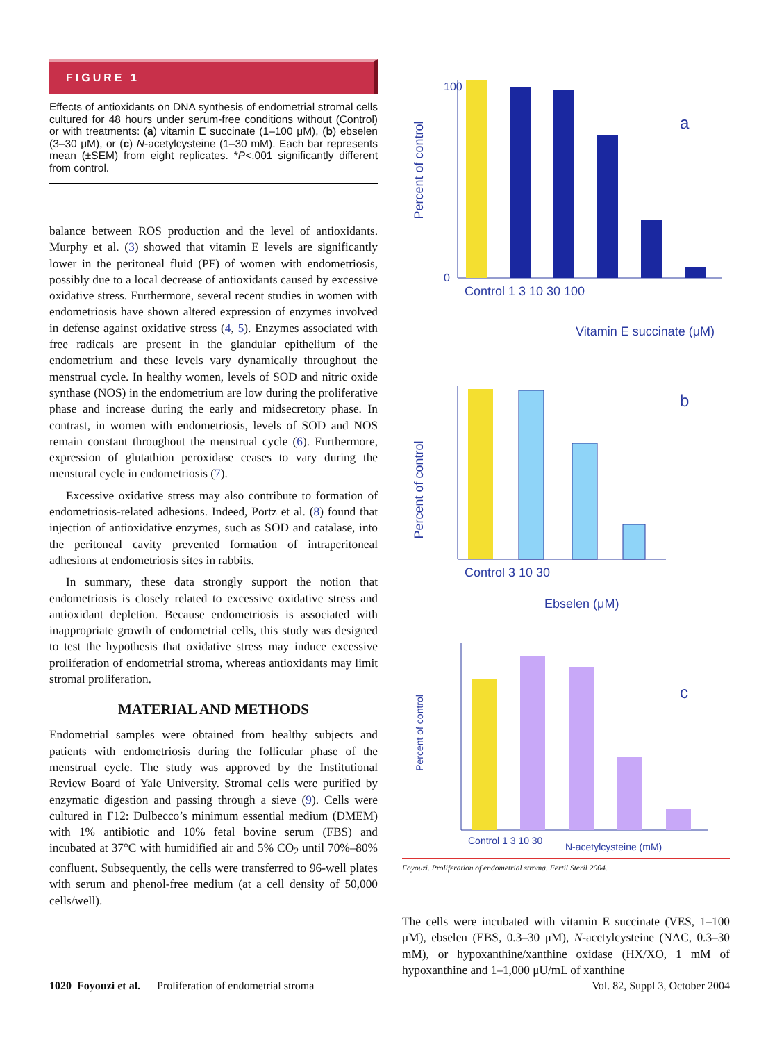FIGURE 1
Effects of antioxidants on DNA synthesis of endometrial stromal cells cultured for 48 hours under serum-free conditions without (Control) or with treatments: (a) vitamin E succinate (1–100 μM), (b) ebselen (3–30 μM), or (c) N-acetylcysteine (1–30 mM). Each bar represents mean (±SEM) from eight replicates. *P<.001 significantly different from control.
balance between ROS production and the level of antioxidants. Murphy et al. (3) showed that vitamin E levels are significantly lower in the peritoneal fluid (PF) of women with endometriosis, possibly due to a local decrease of antioxidants caused by excessive oxidative stress. Furthermore, several recent studies in women with endometriosis have shown altered expression of enzymes involved in defense against oxidative stress (4, 5). Enzymes associated with free radicals are present in the glandular epithelium of the endometrium and these levels vary dynamically throughout the menstrual cycle. In healthy women, levels of SOD and nitric oxide synthase (NOS) in the endometrium are low during the proliferative phase and increase during the early and midsecretory phase. In contrast, in women with endometriosis, levels of SOD and NOS remain constant throughout the menstrual cycle (6). Furthermore, expression of glutathion peroxidase ceases to vary during the menstural cycle in endometriosis (7).
Excessive oxidative stress may also contribute to formation of endometriosis-related adhesions. Indeed, Portz et al. (8) found that injection of antioxidative enzymes, such as SOD and catalase, into the peritoneal cavity prevented formation of intraperitoneal adhesions at endometriosis sites in rabbits.
In summary, these data strongly support the notion that endometriosis is closely related to excessive oxidative stress and antioxidant depletion. Because endometriosis is associated with inappropriate growth of endometrial cells, this study was designed to test the hypothesis that oxidative stress may induce excessive proliferation of endometrial stroma, whereas antioxidants may limit stromal proliferation.
MATERIAL AND METHODS
Endometrial samples were obtained from healthy subjects and patients with endometriosis during the follicular phase of the menstrual cycle. The study was approved by the Institutional Review Board of Yale University. Stromal cells were purified by enzymatic digestion and passing through a sieve (9). Cells were cultured in F12: Dulbecco’s minimum essential medium (DMEM) with 1% antibiotic and 10% fetal bovine serum (FBS) and incubated at 37°C with humidified air and 5% CO<sub>2</sub> until 70%–80% confluent. Subsequently, the cells were transferred to 96-well plates with serum and phenol-free medium (at a cell density of 50,000 cells/well).
Percent of control
100
0
Control 1 3 10 30 100
Vitamin E succinate (μM)
a
Percent of control
Control 3 10 30
Ebselen (μM)
b
Percent of control
Control 1 3 10 30
c
N-acetylcysteine (mM)
Foyouzi. Proliferation of endometrial stroma. Fertil Steril 2004.
The cells were incubated with vitamin E succinate (VES, 1–100 μM), ebselen (EBS, 0.3–30 μM), N-acetylcysteine (NAC, 0.3–30 mM), or hypoxanthine/xanthine oxidase (HX/XO, 1 mM of hypoxanthine and 1–1,000 μU/mL of xanthine
1020 Foyouzi et al. Proliferation of endometrial stroma Vol. 82, Suppl 3, October 2004